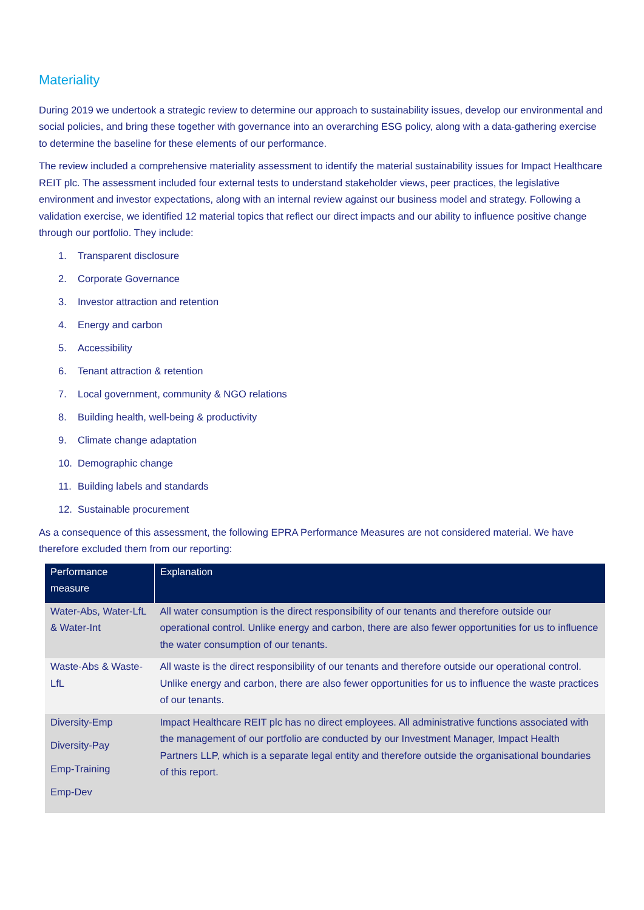Materiality
During 2019 we undertook a strategic review to determine our approach to sustainability issues, develop our environmental and social policies, and bring these together with governance into an overarching ESG policy, along with a data-gathering exercise to determine the baseline for these elements of our performance.
The review included a comprehensive materiality assessment to identify the material sustainability issues for Impact Healthcare REIT plc. The assessment included four external tests to understand stakeholder views, peer practices, the legislative environment and investor expectations, along with an internal review against our business model and strategy. Following a validation exercise, we identified 12 material topics that reflect our direct impacts and our ability to influence positive change through our portfolio. They include:
1. Transparent disclosure
2. Corporate Governance
3. Investor attraction and retention
4. Energy and carbon
5. Accessibility
6. Tenant attraction & retention
7. Local government, community & NGO relations
8. Building health, well-being & productivity
9. Climate change adaptation
10. Demographic change
11. Building labels and standards
12. Sustainable procurement
As a consequence of this assessment, the following EPRA Performance Measures are not considered material. We have therefore excluded them from our reporting:
| Performance measure | Explanation |
| --- | --- |
| Water-Abs, Water-LfL & Water-Int | All water consumption is the direct responsibility of our tenants and therefore outside our operational control. Unlike energy and carbon, there are also fewer opportunities for us to influence the water consumption of our tenants. |
| Waste-Abs & Waste-LfL | All waste is the direct responsibility of our tenants and therefore outside our operational control. Unlike energy and carbon, there are also fewer opportunities for us to influence the waste practices of our tenants. |
| Diversity-Emp Diversity-Pay Emp-Training Emp-Dev | Impact Healthcare REIT plc has no direct employees. All administrative functions associated with the management of our portfolio are conducted by our Investment Manager, Impact Health Partners LLP, which is a separate legal entity and therefore outside the organisational boundaries of this report. |